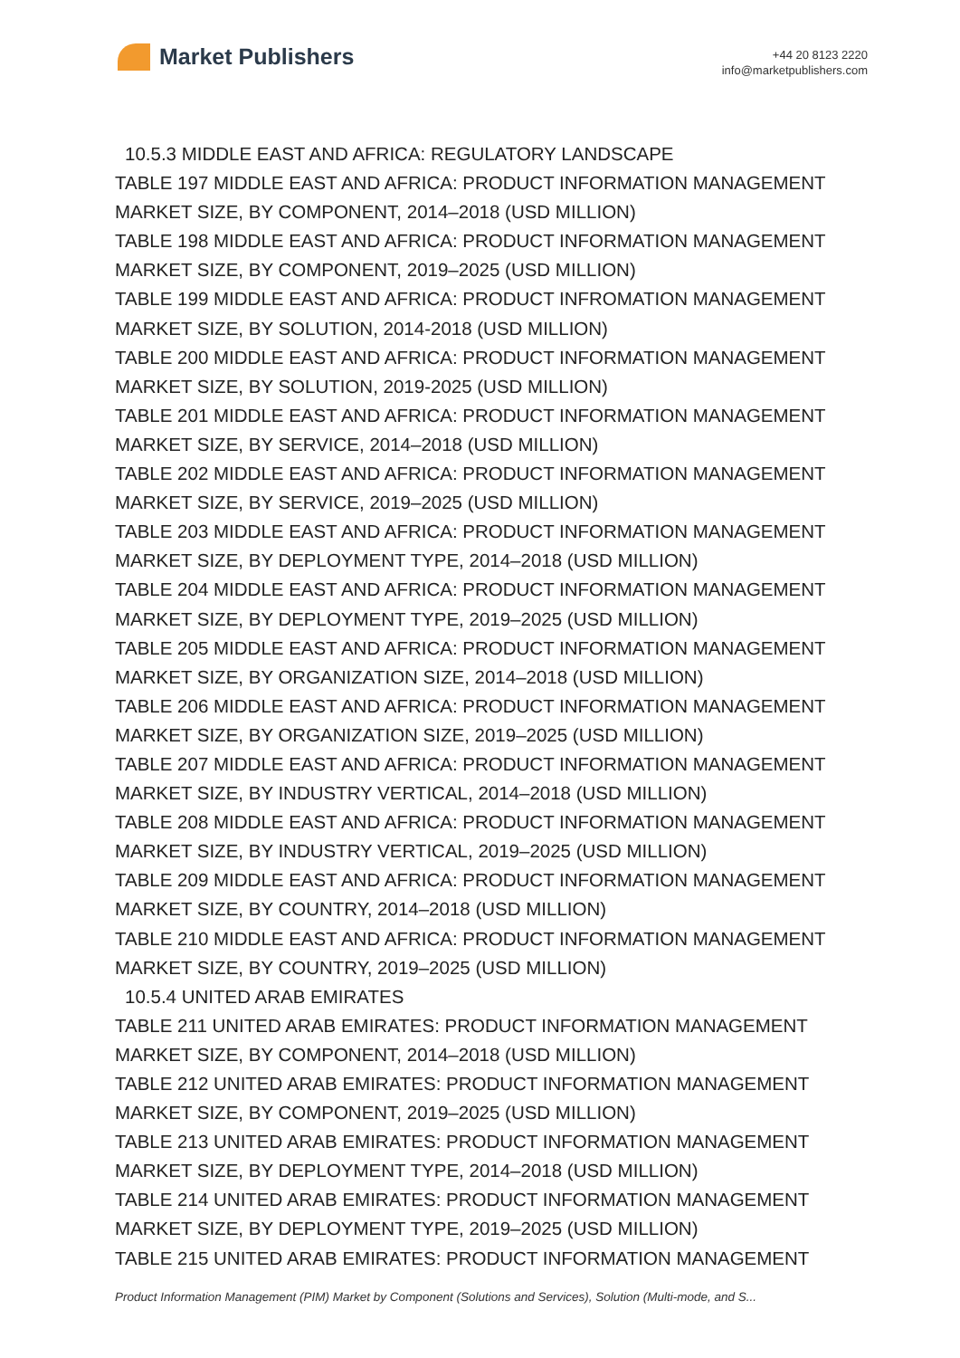Market Publishers
+44 20 8123 2220
info@marketpublishers.com
10.5.3 MIDDLE EAST AND AFRICA: REGULATORY LANDSCAPE
TABLE 197 MIDDLE EAST AND AFRICA: PRODUCT INFORMATION MANAGEMENT MARKET SIZE, BY COMPONENT, 2014–2018 (USD MILLION)
TABLE 198 MIDDLE EAST AND AFRICA: PRODUCT INFORMATION MANAGEMENT MARKET SIZE, BY COMPONENT, 2019–2025 (USD MILLION)
TABLE 199 MIDDLE EAST AND AFRICA: PRODUCT INFROMATION MANAGEMENT MARKET SIZE, BY SOLUTION, 2014-2018 (USD MILLION)
TABLE 200 MIDDLE EAST AND AFRICA: PRODUCT INFORMATION MANAGEMENT MARKET SIZE, BY SOLUTION, 2019-2025 (USD MILLION)
TABLE 201 MIDDLE EAST AND AFRICA: PRODUCT INFORMATION MANAGEMENT MARKET SIZE, BY SERVICE, 2014–2018 (USD MILLION)
TABLE 202 MIDDLE EAST AND AFRICA: PRODUCT INFORMATION MANAGEMENT MARKET SIZE, BY SERVICE, 2019–2025 (USD MILLION)
TABLE 203 MIDDLE EAST AND AFRICA: PRODUCT INFORMATION MANAGEMENT MARKET SIZE, BY DEPLOYMENT TYPE, 2014–2018 (USD MILLION)
TABLE 204 MIDDLE EAST AND AFRICA: PRODUCT INFORMATION MANAGEMENT MARKET SIZE, BY DEPLOYMENT TYPE, 2019–2025 (USD MILLION)
TABLE 205 MIDDLE EAST AND AFRICA: PRODUCT INFORMATION MANAGEMENT MARKET SIZE, BY ORGANIZATION SIZE, 2014–2018 (USD MILLION)
TABLE 206 MIDDLE EAST AND AFRICA: PRODUCT INFORMATION MANAGEMENT MARKET SIZE, BY ORGANIZATION SIZE, 2019–2025 (USD MILLION)
TABLE 207 MIDDLE EAST AND AFRICA: PRODUCT INFORMATION MANAGEMENT MARKET SIZE, BY INDUSTRY VERTICAL, 2014–2018 (USD MILLION)
TABLE 208 MIDDLE EAST AND AFRICA: PRODUCT INFORMATION MANAGEMENT MARKET SIZE, BY INDUSTRY VERTICAL, 2019–2025 (USD MILLION)
TABLE 209 MIDDLE EAST AND AFRICA: PRODUCT INFORMATION MANAGEMENT MARKET SIZE, BY COUNTRY, 2014–2018 (USD MILLION)
TABLE 210 MIDDLE EAST AND AFRICA: PRODUCT INFORMATION MANAGEMENT MARKET SIZE, BY COUNTRY, 2019–2025 (USD MILLION)
10.5.4 UNITED ARAB EMIRATES
TABLE 211 UNITED ARAB EMIRATES: PRODUCT INFORMATION MANAGEMENT MARKET SIZE, BY COMPONENT, 2014–2018 (USD MILLION)
TABLE 212 UNITED ARAB EMIRATES: PRODUCT INFORMATION MANAGEMENT MARKET SIZE, BY COMPONENT, 2019–2025 (USD MILLION)
TABLE 213 UNITED ARAB EMIRATES: PRODUCT INFORMATION MANAGEMENT MARKET SIZE, BY DEPLOYMENT TYPE, 2014–2018 (USD MILLION)
TABLE 214 UNITED ARAB EMIRATES: PRODUCT INFORMATION MANAGEMENT MARKET SIZE, BY DEPLOYMENT TYPE, 2019–2025 (USD MILLION)
TABLE 215 UNITED ARAB EMIRATES: PRODUCT INFORMATION MANAGEMENT
Product Information Management (PIM) Market by Component (Solutions and Services), Solution (Multi-mode, and S...